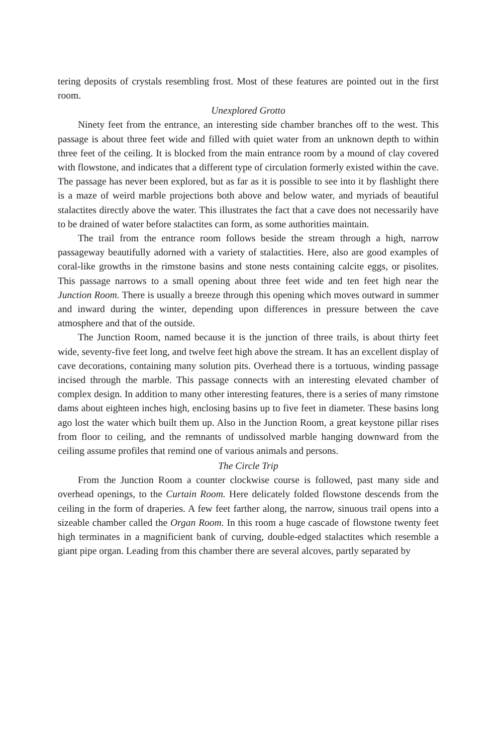tering deposits of crystals resembling frost. Most of these features are pointed out in the first room.
Unexplored Grotto
Ninety feet from the entrance, an interesting side chamber branches off to the west. This passage is about three feet wide and filled with quiet water from an unknown depth to within three feet of the ceiling. It is blocked from the main entrance room by a mound of clay covered with flowstone, and indicates that a different type of circulation formerly existed within the cave. The passage has never been explored, but as far as it is possible to see into it by flashlight there is a maze of weird marble projections both above and below water, and myriads of beautiful stalactites directly above the water. This illustrates the fact that a cave does not necessarily have to be drained of water before stalactites can form, as some authorities maintain.
The trail from the entrance room follows beside the stream through a high, narrow passageway beautifully adorned with a variety of stalactities. Here, also are good examples of coral-like growths in the rimstone basins and stone nests containing calcite eggs, or pisolites. This passage narrows to a small opening about three feet wide and ten feet high near the Junction Room. There is usually a breeze through this opening which moves outward in summer and inward during the winter, depending upon differences in pressure between the cave atmosphere and that of the outside.
The Junction Room, named because it is the junction of three trails, is about thirty feet wide, seventy-five feet long, and twelve feet high above the stream. It has an excellent display of cave decorations, containing many solution pits. Overhead there is a tortuous, winding passage incised through the marble. This passage connects with an interesting elevated chamber of complex design. In addition to many other interesting features, there is a series of many rimstone dams about eighteen inches high, enclosing basins up to five feet in diameter. These basins long ago lost the water which built them up. Also in the Junction Room, a great keystone pillar rises from floor to ceiling, and the remnants of undissolved marble hanging downward from the ceiling assume profiles that remind one of various animals and persons.
The Circle Trip
From the Junction Room a counter clockwise course is followed, past many side and overhead openings, to the Curtain Room. Here delicately folded flowstone descends from the ceiling in the form of draperies. A few feet farther along, the narrow, sinuous trail opens into a sizeable chamber called the Organ Room. In this room a huge cascade of flowstone twenty feet high terminates in a magnificient bank of curving, double-edged stalactites which resemble a giant pipe organ. Leading from this chamber there are several alcoves, partly separated by